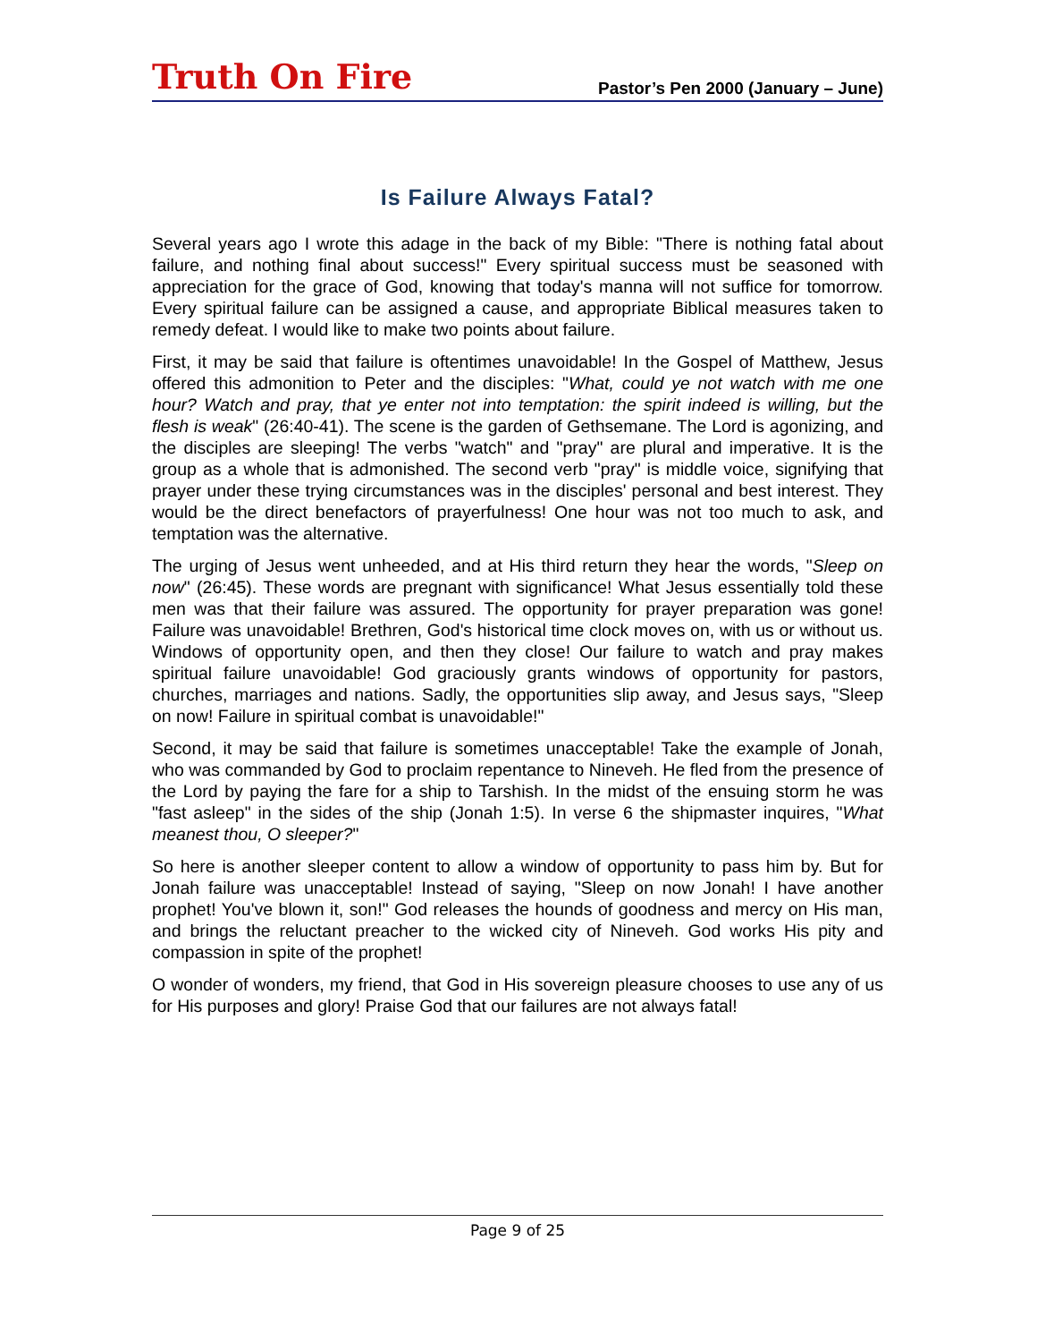Truth On Fire Pastor’s Pen 2000 (January – June)
Is Failure Always Fatal?
Several years ago I wrote this adage in the back of my Bible: "There is nothing fatal about failure, and nothing final about success!" Every spiritual success must be seasoned with appreciation for the grace of God, knowing that today's manna will not suffice for tomorrow. Every spiritual failure can be assigned a cause, and appropriate Biblical measures taken to remedy defeat. I would like to make two points about failure.
First, it may be said that failure is oftentimes unavoidable! In the Gospel of Matthew, Jesus offered this admonition to Peter and the disciples: "What, could ye not watch with me one hour? Watch and pray, that ye enter not into temptation: the spirit indeed is willing, but the flesh is weak" (26:40-41). The scene is the garden of Gethsemane. The Lord is agonizing, and the disciples are sleeping! The verbs "watch" and "pray" are plural and imperative. It is the group as a whole that is admonished. The second verb "pray" is middle voice, signifying that prayer under these trying circumstances was in the disciples' personal and best interest. They would be the direct benefactors of prayerfulness! One hour was not too much to ask, and temptation was the alternative.
The urging of Jesus went unheeded, and at His third return they hear the words, "Sleep on now" (26:45). These words are pregnant with significance! What Jesus essentially told these men was that their failure was assured. The opportunity for prayer preparation was gone! Failure was unavoidable! Brethren, God's historical time clock moves on, with us or without us. Windows of opportunity open, and then they close! Our failure to watch and pray makes spiritual failure unavoidable! God graciously grants windows of opportunity for pastors, churches, marriages and nations. Sadly, the opportunities slip away, and Jesus says, "Sleep on now! Failure in spiritual combat is unavoidable!"
Second, it may be said that failure is sometimes unacceptable! Take the example of Jonah, who was commanded by God to proclaim repentance to Nineveh. He fled from the presence of the Lord by paying the fare for a ship to Tarshish. In the midst of the ensuing storm he was "fast asleep" in the sides of the ship (Jonah 1:5). In verse 6 the shipmaster inquires, "What meanest thou, O sleeper?"
So here is another sleeper content to allow a window of opportunity to pass him by. But for Jonah failure was unacceptable! Instead of saying, "Sleep on now Jonah! I have another prophet! You've blown it, son!" God releases the hounds of goodness and mercy on His man, and brings the reluctant preacher to the wicked city of Nineveh. God works His pity and compassion in spite of the prophet!
O wonder of wonders, my friend, that God in His sovereign pleasure chooses to use any of us for His purposes and glory! Praise God that our failures are not always fatal!
Page 9 of 25